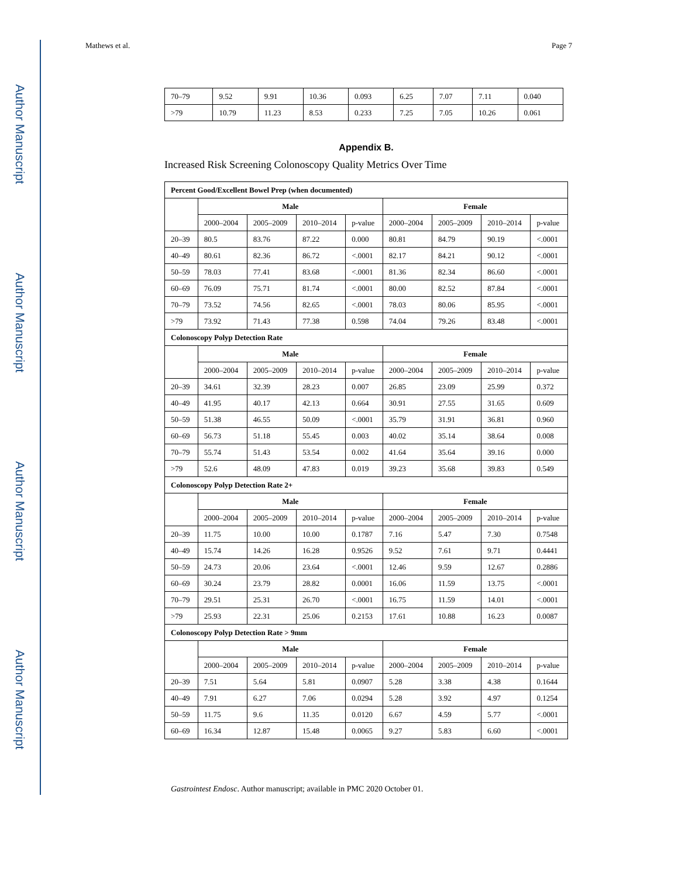Author Manuscript
Author Manuscript
Author Manuscript
Author Manuscript
Mathews et al. Page 7
| 70–79 | 9.52 | 9.91 | 10.36 | 0.093 | 6.25 | 7.07 | 7.11 | 0.040 |
| >79 | 10.79 | 11.23 | 8.53 | 0.233 | 7.25 | 7.05 | 10.26 | 0.061 |
Appendix B.
Increased Risk Screening Colonoscopy Quality Metrics Over Time
| Percent Good/Excellent Bowel Prep (when documented) | | | | | | | | |
| | Male | | | | Female | | | |
| | 2000–2004 | 2005–2009 | 2010–2014 | p-value | 2000–2004 | 2005–2009 | 2010–2014 | p-value |
| 20–39 | 80.5 | 83.76 | 87.22 | 0.000 | 80.81 | 84.79 | 90.19 | <.0001 |
| 40–49 | 80.61 | 82.36 | 86.72 | <.0001 | 82.17 | 84.21 | 90.12 | <.0001 |
| 50–59 | 78.03 | 77.41 | 83.68 | <.0001 | 81.36 | 82.34 | 86.60 | <.0001 |
| 60–69 | 76.09 | 75.71 | 81.74 | <.0001 | 80.00 | 82.52 | 87.84 | <.0001 |
| 70–79 | 73.52 | 74.56 | 82.65 | <.0001 | 78.03 | 80.06 | 85.95 | <.0001 |
| >79 | 73.92 | 71.43 | 77.38 | 0.598 | 74.04 | 79.26 | 83.48 | <.0001 |
| Colonoscopy Polyp Detection Rate | | | | | | | | |
| | Male | | | | Female | | | |
| | 2000–2004 | 2005–2009 | 2010–2014 | p-value | 2000–2004 | 2005–2009 | 2010–2014 | p-value |
| 20–39 | 34.61 | 32.39 | 28.23 | 0.007 | 26.85 | 23.09 | 25.99 | 0.372 |
| 40–49 | 41.95 | 40.17 | 42.13 | 0.664 | 30.91 | 27.55 | 31.65 | 0.609 |
| 50–59 | 51.38 | 46.55 | 50.09 | <.0001 | 35.79 | 31.91 | 36.81 | 0.960 |
| 60–69 | 56.73 | 51.18 | 55.45 | 0.003 | 40.02 | 35.14 | 38.64 | 0.008 |
| 70–79 | 55.74 | 51.43 | 53.54 | 0.002 | 41.64 | 35.64 | 39.16 | 0.000 |
| >79 | 52.6 | 48.09 | 47.83 | 0.019 | 39.23 | 35.68 | 39.83 | 0.549 |
| Colonoscopy Polyp Detection Rate 2+ | | | | | | | | |
| | Male | | | | Female | | | |
| | 2000–2004 | 2005–2009 | 2010–2014 | p-value | 2000–2004 | 2005–2009 | 2010–2014 | p-value |
| 20–39 | 11.75 | 10.00 | 10.00 | 0.1787 | 7.16 | 5.47 | 7.30 | 0.7548 |
| 40–49 | 15.74 | 14.26 | 16.28 | 0.9526 | 9.52 | 7.61 | 9.71 | 0.4441 |
| 50–59 | 24.73 | 20.06 | 23.64 | <.0001 | 12.46 | 9.59 | 12.67 | 0.2886 |
| 60–69 | 30.24 | 23.79 | 28.82 | 0.0001 | 16.06 | 11.59 | 13.75 | <.0001 |
| 70–79 | 29.51 | 25.31 | 26.70 | <.0001 | 16.75 | 11.59 | 14.01 | <.0001 |
| >79 | 25.93 | 22.31 | 25.06 | 0.2153 | 17.61 | 10.88 | 16.23 | 0.0087 |
| Colonoscopy Polyp Detection Rate > 9mm | | | | | | | | |
| | Male | | | | Female | | | |
| | 2000–2004 | 2005–2009 | 2010–2014 | p-value | 2000–2004 | 2005–2009 | 2010–2014 | p-value |
| 20–39 | 7.51 | 5.64 | 5.81 | 0.0907 | 5.28 | 3.38 | 4.38 | 0.1644 |
| 40–49 | 7.91 | 6.27 | 7.06 | 0.0294 | 5.28 | 3.92 | 4.97 | 0.1254 |
| 50–59 | 11.75 | 9.6 | 11.35 | 0.0120 | 6.67 | 4.59 | 5.77 | <.0001 |
| 60–69 | 16.34 | 12.87 | 15.48 | 0.0065 | 9.27 | 5.83 | 6.60 | <.0001 |
Gastrointest Endosc. Author manuscript; available in PMC 2020 October 01.